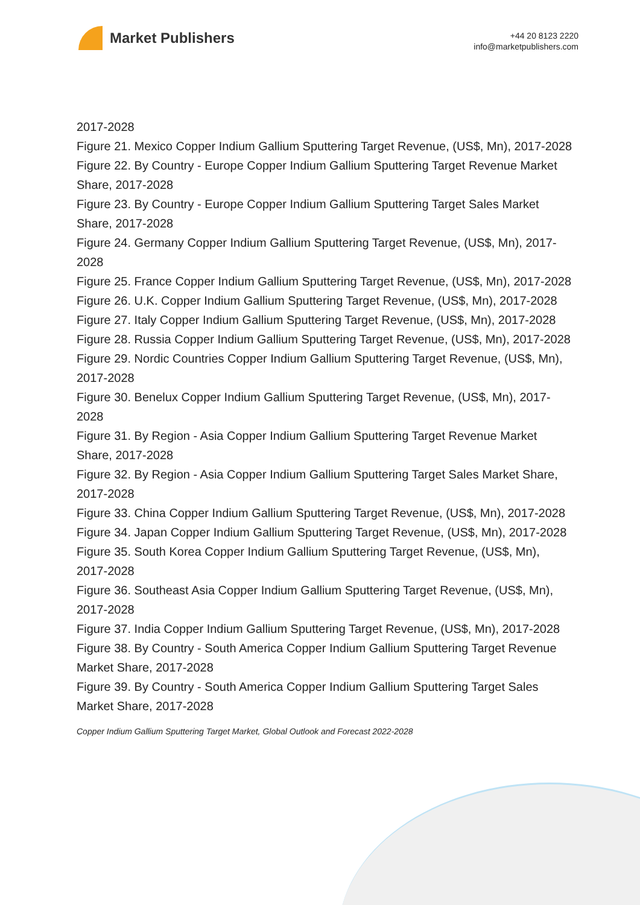Market Publishers
+44 20 8123 2220
info@marketpublishers.com
2017-2028
Figure 21. Mexico Copper Indium Gallium Sputtering Target Revenue, (US$, Mn), 2017-2028
Figure 22. By Country - Europe Copper Indium Gallium Sputtering Target Revenue Market Share, 2017-2028
Figure 23. By Country - Europe Copper Indium Gallium Sputtering Target Sales Market Share, 2017-2028
Figure 24. Germany Copper Indium Gallium Sputtering Target Revenue, (US$, Mn), 2017-2028
Figure 25. France Copper Indium Gallium Sputtering Target Revenue, (US$, Mn), 2017-2028
Figure 26. U.K. Copper Indium Gallium Sputtering Target Revenue, (US$, Mn), 2017-2028
Figure 27. Italy Copper Indium Gallium Sputtering Target Revenue, (US$, Mn), 2017-2028
Figure 28. Russia Copper Indium Gallium Sputtering Target Revenue, (US$, Mn), 2017-2028
Figure 29. Nordic Countries Copper Indium Gallium Sputtering Target Revenue, (US$, Mn), 2017-2028
Figure 30. Benelux Copper Indium Gallium Sputtering Target Revenue, (US$, Mn), 2017-2028
Figure 31. By Region - Asia Copper Indium Gallium Sputtering Target Revenue Market Share, 2017-2028
Figure 32. By Region - Asia Copper Indium Gallium Sputtering Target Sales Market Share, 2017-2028
Figure 33. China Copper Indium Gallium Sputtering Target Revenue, (US$, Mn), 2017-2028
Figure 34. Japan Copper Indium Gallium Sputtering Target Revenue, (US$, Mn), 2017-2028
Figure 35. South Korea Copper Indium Gallium Sputtering Target Revenue, (US$, Mn), 2017-2028
Figure 36. Southeast Asia Copper Indium Gallium Sputtering Target Revenue, (US$, Mn), 2017-2028
Figure 37. India Copper Indium Gallium Sputtering Target Revenue, (US$, Mn), 2017-2028
Figure 38. By Country - South America Copper Indium Gallium Sputtering Target Revenue Market Share, 2017-2028
Figure 39. By Country - South America Copper Indium Gallium Sputtering Target Sales Market Share, 2017-2028
Copper Indium Gallium Sputtering Target Market, Global Outlook and Forecast 2022-2028